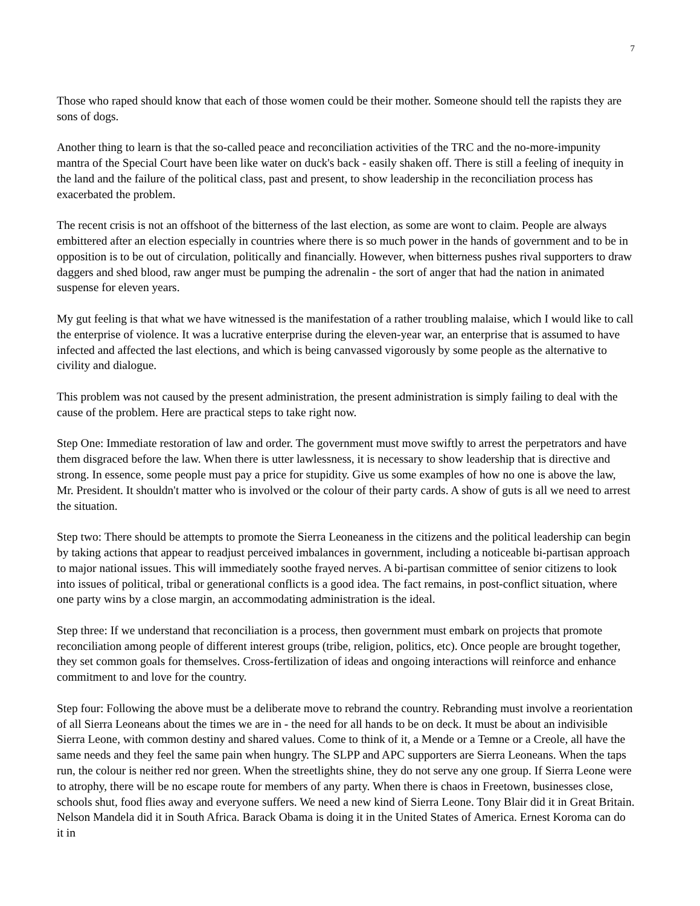7
Those who raped should know that each of those women could be their mother. Someone should tell the rapists they are sons of dogs.
Another thing to learn is that the so-called peace and reconciliation activities of the TRC and the no-more-impunity mantra of the Special Court have been like water on duck's back - easily shaken off. There is still a feeling of inequity in the land and the failure of the political class, past and present, to show leadership in the reconciliation process has exacerbated the problem.
The recent crisis is not an offshoot of the bitterness of the last election, as some are wont to claim. People are always embittered after an election especially in countries where there is so much power in the hands of government and to be in opposition is to be out of circulation, politically and financially. However, when bitterness pushes rival supporters to draw daggers and shed blood, raw anger must be pumping the adrenalin - the sort of anger that had the nation in animated suspense for eleven years.
My gut feeling is that what we have witnessed is the manifestation of a rather troubling malaise, which I would like to call the enterprise of violence. It was a lucrative enterprise during the eleven-year war, an enterprise that is assumed to have infected and affected the last elections, and which is being canvassed vigorously by some people as the alternative to civility and dialogue.
This problem was not caused by the present administration, the present administration is simply failing to deal with the cause of the problem. Here are practical steps to take right now.
Step One: Immediate restoration of law and order. The government must move swiftly to arrest the perpetrators and have them disgraced before the law. When there is utter lawlessness, it is necessary to show leadership that is directive and strong. In essence, some people must pay a price for stupidity. Give us some examples of how no one is above the law, Mr. President. It shouldn't matter who is involved or the colour of their party cards. A show of guts is all we need to arrest the situation.
Step two: There should be attempts to promote the Sierra Leoneaness in the citizens and the political leadership can begin by taking actions that appear to readjust perceived imbalances in government, including a noticeable bi-partisan approach to major national issues. This will immediately soothe frayed nerves. A bi-partisan committee of senior citizens to look into issues of political, tribal or generational conflicts is a good idea. The fact remains, in post-conflict situation, where one party wins by a close margin, an accommodating administration is the ideal.
Step three: If we understand that reconciliation is a process, then government must embark on projects that promote reconciliation among people of different interest groups (tribe, religion, politics, etc). Once people are brought together, they set common goals for themselves. Cross-fertilization of ideas and ongoing interactions will reinforce and enhance commitment to and love for the country.
Step four: Following the above must be a deliberate move to rebrand the country. Rebranding must involve a reorientation of all Sierra Leoneans about the times we are in - the need for all hands to be on deck. It must be about an indivisible Sierra Leone, with common destiny and shared values. Come to think of it, a Mende or a Temne or a Creole, all have the same needs and they feel the same pain when hungry. The SLPP and APC supporters are Sierra Leoneans. When the taps run, the colour is neither red nor green. When the streetlights shine, they do not serve any one group. If Sierra Leone were to atrophy, there will be no escape route for members of any party. When there is chaos in Freetown, businesses close, schools shut, food flies away and everyone suffers. We need a new kind of Sierra Leone. Tony Blair did it in Great Britain. Nelson Mandela did it in South Africa. Barack Obama is doing it in the United States of America. Ernest Koroma can do it in